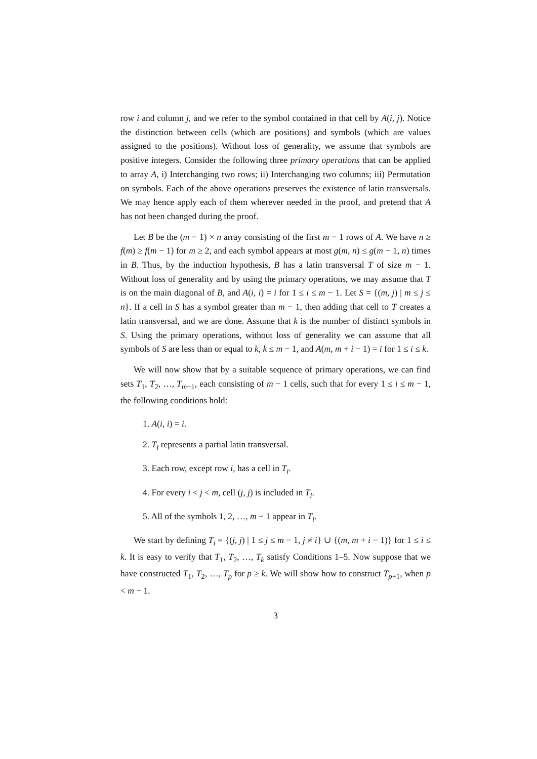row i and column j, and we refer to the symbol contained in that cell by A(i, j). Notice the distinction between cells (which are positions) and symbols (which are values assigned to the positions). Without loss of generality, we assume that symbols are positive integers. Consider the following three primary operations that can be applied to array A, i) Interchanging two rows; ii) Interchanging two columns; iii) Permutation on symbols. Each of the above operations preserves the existence of latin transversals. We may hence apply each of them wherever needed in the proof, and pretend that A has not been changed during the proof.
Let B be the (m − 1) × n array consisting of the first m − 1 rows of A. We have n ≥ f(m) ≥ f(m − 1) for m ≥ 2, and each symbol appears at most g(m, n) ≤ g(m − 1, n) times in B. Thus, by the induction hypothesis, B has a latin transversal T of size m − 1. Without loss of generality and by using the primary operations, we may assume that T is on the main diagonal of B, and A(i, i) = i for 1 ≤ i ≤ m − 1. Let S = {(m, j) | m ≤ j ≤ n}. If a cell in S has a symbol greater than m − 1, then adding that cell to T creates a latin transversal, and we are done. Assume that k is the number of distinct symbols in S. Using the primary operations, without loss of generality we can assume that all symbols of S are less than or equal to k, k ≤ m − 1, and A(m, m + i − 1) = i for 1 ≤ i ≤ k.
We will now show that by a suitable sequence of primary operations, we can find sets T<sub>1</sub>, T<sub>2</sub>, …, T<sub>m−1</sub>, each consisting of m − 1 cells, such that for every 1 ≤ i ≤ m − 1, the following conditions hold:
1. A(i, i) = i.
2. T<sub>i</sub> represents a partial latin transversal.
3. Each row, except row i, has a cell in T<sub>i</sub>.
4. For every i < j < m, cell (j, j) is included in T<sub>i</sub>.
5. All of the symbols 1, 2, …, m − 1 appear in T<sub>i</sub>.
We start by defining T<sub>i</sub> = {(j, j) | 1 ≤ j ≤ m − 1, j ≠ i} ∪ {(m, m + i − 1)} for 1 ≤ i ≤ k. It is easy to verify that T<sub>1</sub>, T<sub>2</sub>, …, T<sub>k</sub> satisfy Conditions 1–5. Now suppose that we have constructed T<sub>1</sub>, T<sub>2</sub>, …, T<sub>p</sub> for p ≥ k. We will show how to construct T<sub>p+1</sub>, when p < m − 1.
3